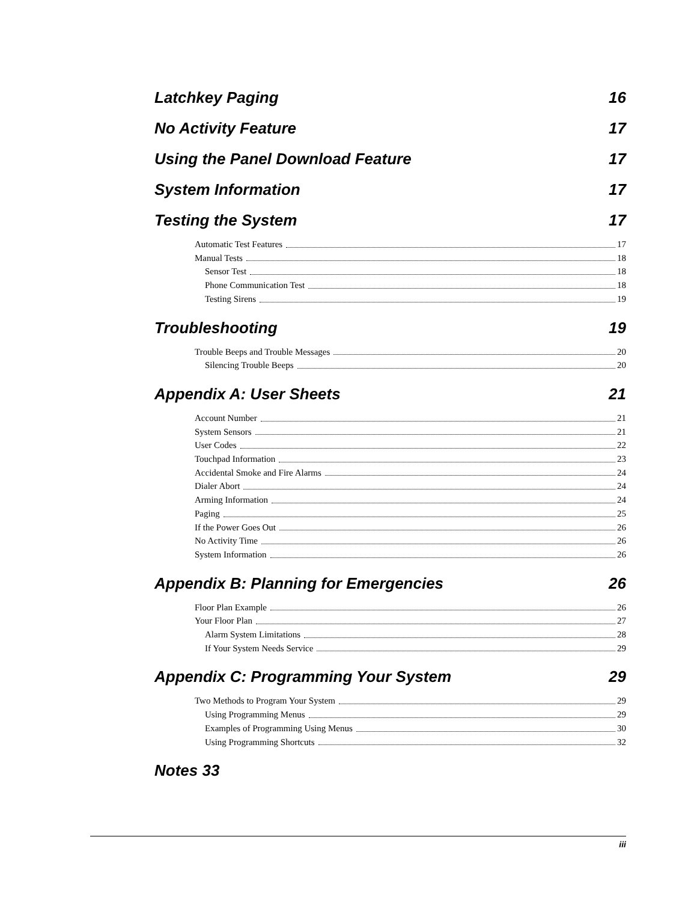Latchkey Paging 16
No Activity Feature 17
Using the Panel Download Feature 17
System Information 17
Testing the System 17
Automatic Test Features 17
Manual Tests 18
Sensor Test 18
Phone Communication Test 18
Testing Sirens 19
Troubleshooting 19
Trouble Beeps and Trouble Messages 20
Silencing Trouble Beeps 20
Appendix A: User Sheets 21
Account Number 21
System Sensors 21
User Codes 22
Touchpad Information 23
Accidental Smoke and Fire Alarms 24
Dialer Abort 24
Arming Information 24
Paging 25
If the Power Goes Out 26
No Activity Time 26
System Information 26
Appendix B: Planning for Emergencies 26
Floor Plan Example 26
Your Floor Plan 27
Alarm System Limitations 28
If Your System Needs Service 29
Appendix C: Programming Your System 29
Two Methods to Program Your System 29
Using Programming Menus 29
Examples of Programming Using Menus 30
Using Programming Shortcuts 32
Notes 33
iii